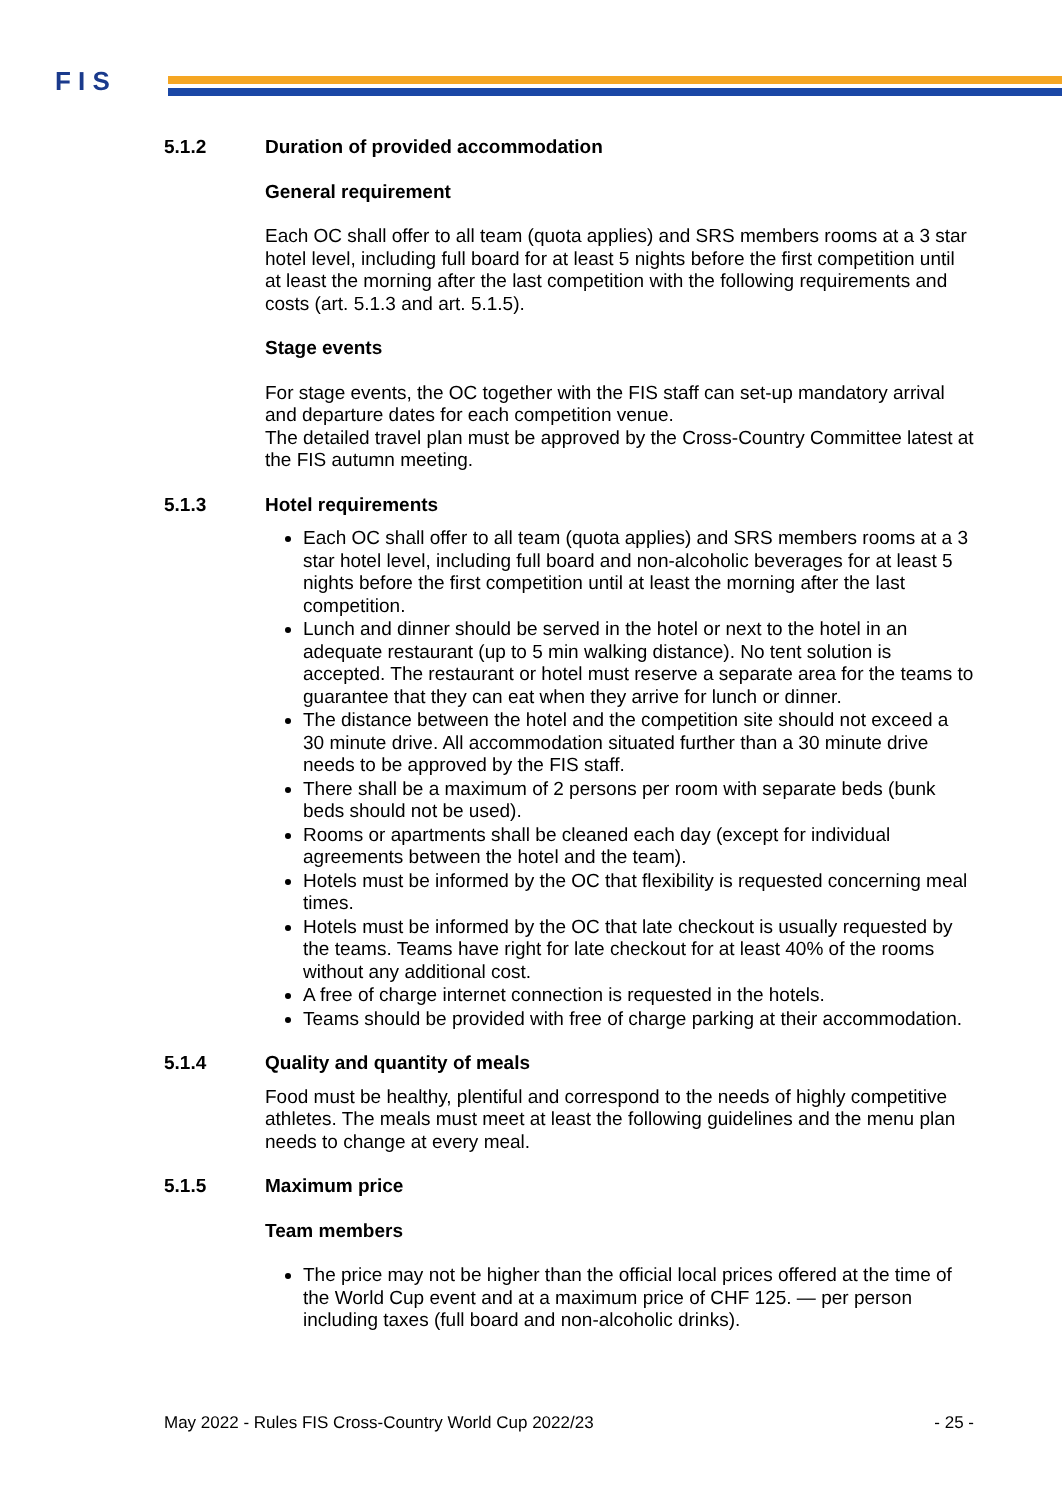F I S
5.1.2 Duration of provided accommodation
General requirement
Each OC shall offer to all team (quota applies) and SRS members rooms at a 3 star hotel level, including full board for at least 5 nights before the first competition until at least the morning after the last competition with the following requirements and costs (art. 5.1.3 and art. 5.1.5).
Stage events
For stage events, the OC together with the FIS staff can set-up mandatory arrival and departure dates for each competition venue.
The detailed travel plan must be approved by the Cross-Country Committee latest at the FIS autumn meeting.
5.1.3 Hotel requirements
Each OC shall offer to all team (quota applies) and SRS members rooms at a 3 star hotel level, including full board and non-alcoholic beverages for at least 5 nights before the first competition until at least the morning after the last competition.
Lunch and dinner should be served in the hotel or next to the hotel in an adequate restaurant (up to 5 min walking distance). No tent solution is accepted. The restaurant or hotel must reserve a separate area for the teams to guarantee that they can eat when they arrive for lunch or dinner.
The distance between the hotel and the competition site should not exceed a 30 minute drive. All accommodation situated further than a 30 minute drive needs to be approved by the FIS staff.
There shall be a maximum of 2 persons per room with separate beds (bunk beds should not be used).
Rooms or apartments shall be cleaned each day (except for individual agreements between the hotel and the team).
Hotels must be informed by the OC that flexibility is requested concerning meal times.
Hotels must be informed by the OC that late checkout is usually requested by the teams. Teams have right for late checkout for at least 40% of the rooms without any additional cost.
A free of charge internet connection is requested in the hotels.
Teams should be provided with free of charge parking at their accommodation.
5.1.4 Quality and quantity of meals
Food must be healthy, plentiful and correspond to the needs of highly competitive athletes. The meals must meet at least the following guidelines and the menu plan needs to change at every meal.
5.1.5 Maximum price
Team members
The price may not be higher than the official local prices offered at the time of the World Cup event and at a maximum price of CHF 125. — per person including taxes (full board and non-alcoholic drinks).
May 2022 - Rules FIS Cross-Country World Cup 2022/23 - 25 -